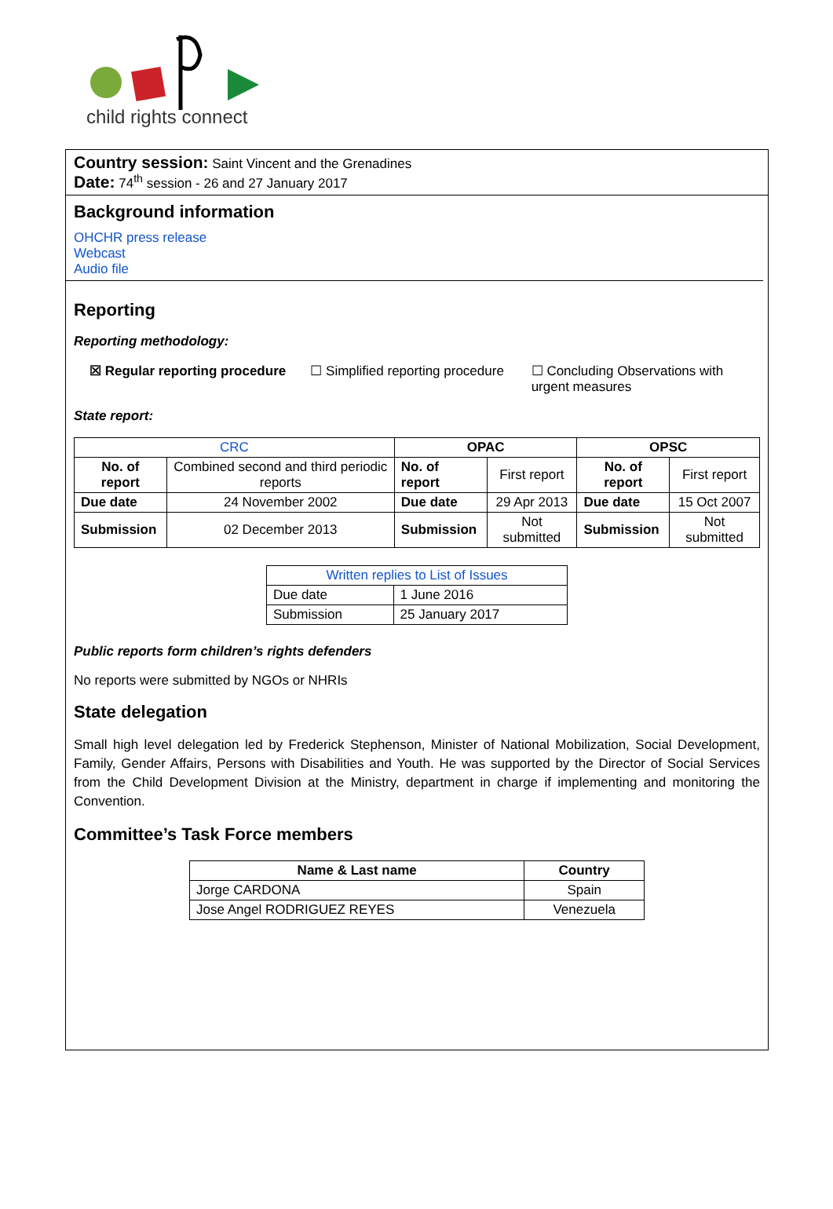child rights connect
Country session: Saint Vincent and the Grenadines
Date: 74<sup>th</sup> session - 26 and 27 January 2017
Background information
OHCHR press release
Webcast
Audio file
Reporting
Reporting methodology:
☒ Regular reporting procedure ☐ Simplified reporting procedure
☐ Concluding Observations with urgent measures
State report:
| CRC | | OPAC | | OPSC | |
| --- | --- | --- | --- | --- | --- |
| No. of report | Combined second and third periodic reports | No. of report | First report | No. of report | First report |
| Due date | 24 November 2002 | Due date | 29 Apr 2013 | Due date | 15 Oct 2007 |
| Submission | 02 December 2013 | Submission | Not submitted | Submission | Not submitted |
| Written replies to List of Issues | |
| Due date | 1 June 2016 |
| Submission | 25 January 2017 |
Public reports form children’s rights defenders
No reports were submitted by NGOs or NHRIs
State delegation
Small high level delegation led by Frederick Stephenson, Minister of National Mobilization, Social Development, Family, Gender Affairs, Persons with Disabilities and Youth. He was supported by the Director of Social Services from the Child Development Division at the Ministry, department in charge if implementing and monitoring the Convention.
Committee’s Task Force members
| Name & Last name | Country |
| --- | --- |
| Jorge CARDONA | Spain |
| Jose Angel RODRIGUEZ REYES | Venezuela |